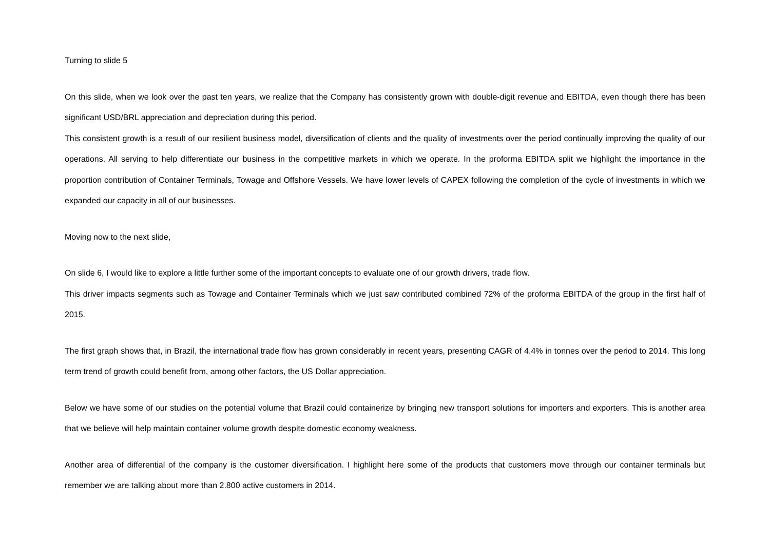Turning to slide 5
On this slide, when we look over the past ten years, we realize that the Company has consistently grown with double-digit revenue and EBITDA, even though there has been significant USD/BRL appreciation and depreciation during this period.
This consistent growth is a result of our resilient business model, diversification of clients and the quality of investments over the period continually improving the quality of our operations. All serving to help differentiate our business in the competitive markets in which we operate. In the proforma EBITDA split we highlight the importance in the proportion contribution of Container Terminals, Towage and Offshore Vessels. We have lower levels of CAPEX following the completion of the cycle of investments in which we expanded our capacity in all of our businesses.
Moving now to the next slide,
On slide 6, I would like to explore a little further some of the important concepts to evaluate one of our growth drivers, trade flow.
This driver impacts segments such as Towage and Container Terminals which we just saw contributed combined 72% of the proforma EBITDA of the group in the first half of 2015.
The first graph shows that, in Brazil, the international trade flow has grown considerably in recent years, presenting CAGR of 4.4% in tonnes over the period to 2014. This long term trend of growth could benefit from, among other factors, the US Dollar appreciation.
Below we have some of our studies on the potential volume that Brazil could containerize by bringing new transport solutions for importers and exporters. This is another area that we believe will help maintain container volume growth despite domestic economy weakness.
Another area of differential of the company is the customer diversification. I highlight here some of the products that customers move through our container terminals but remember we are talking about more than 2.800 active customers in 2014.